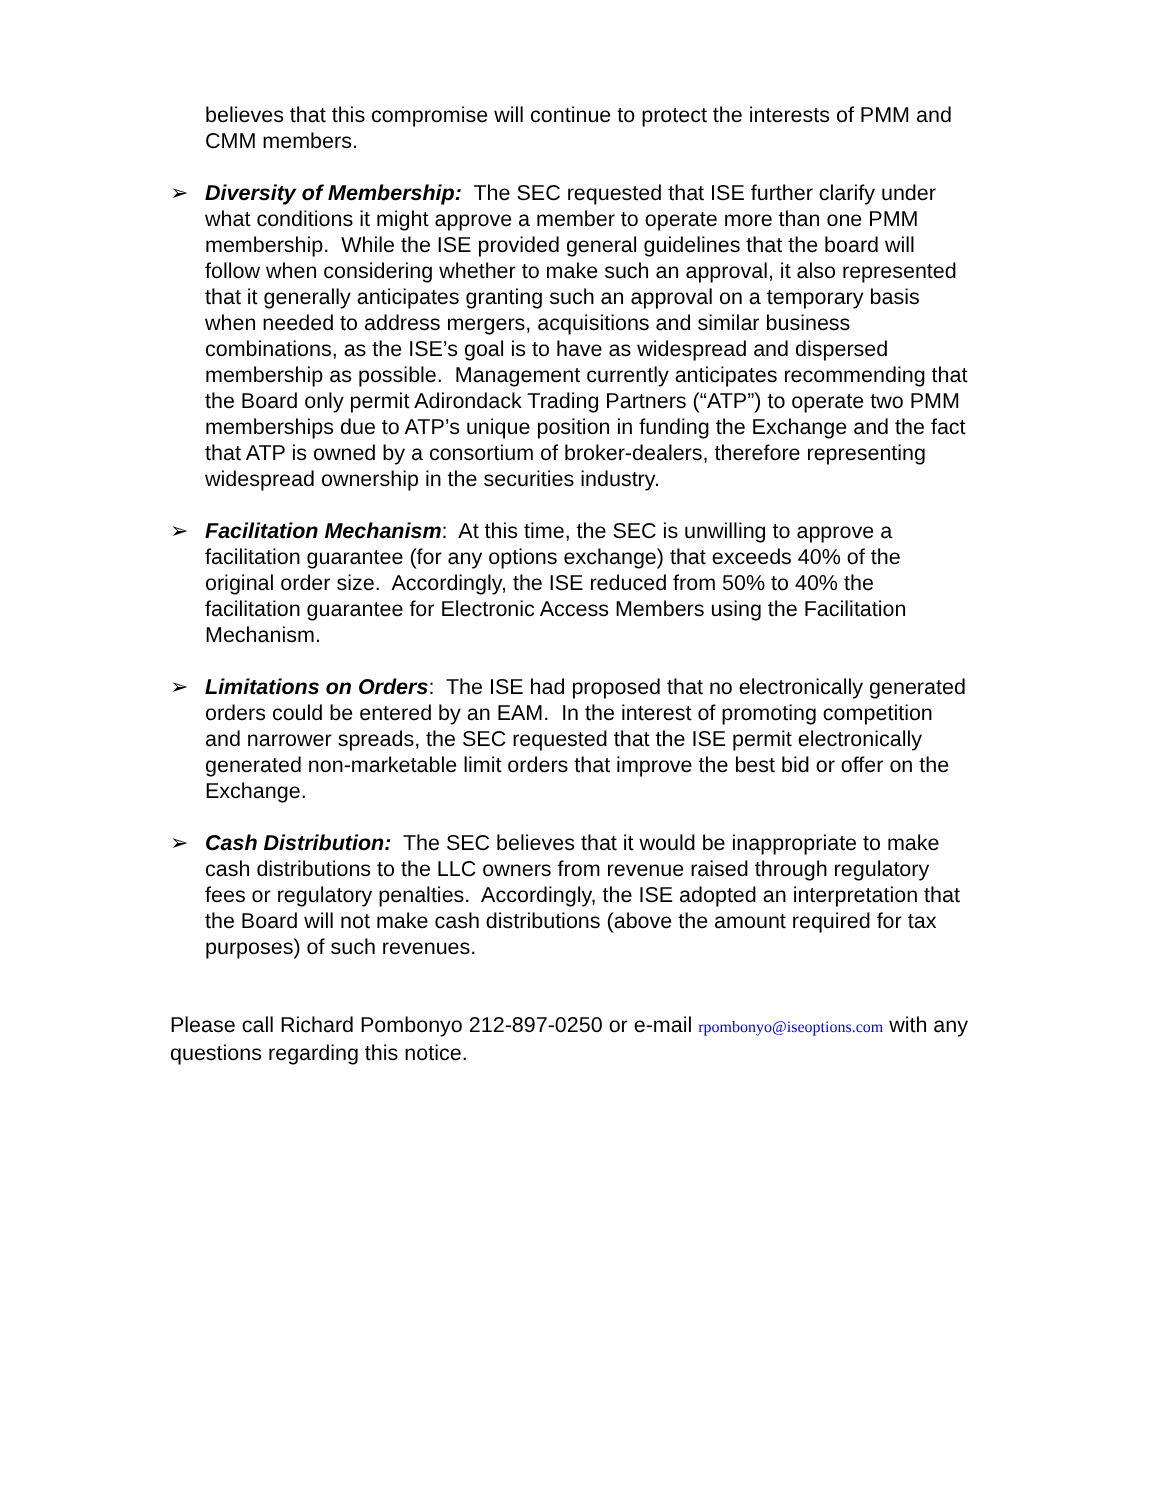believes that this compromise will continue to protect the interests of PMM and CMM members.
➢ Diversity of Membership: The SEC requested that ISE further clarify under what conditions it might approve a member to operate more than one PMM membership. While the ISE provided general guidelines that the board will follow when considering whether to make such an approval, it also represented that it generally anticipates granting such an approval on a temporary basis when needed to address mergers, acquisitions and similar business combinations, as the ISE’s goal is to have as widespread and dispersed membership as possible. Management currently anticipates recommending that the Board only permit Adirondack Trading Partners (“ATP”) to operate two PMM memberships due to ATP’s unique position in funding the Exchange and the fact that ATP is owned by a consortium of broker-dealers, therefore representing widespread ownership in the securities industry.
➢ Facilitation Mechanism: At this time, the SEC is unwilling to approve a facilitation guarantee (for any options exchange) that exceeds 40% of the original order size. Accordingly, the ISE reduced from 50% to 40% the facilitation guarantee for Electronic Access Members using the Facilitation Mechanism.
➢ Limitations on Orders: The ISE had proposed that no electronically generated orders could be entered by an EAM. In the interest of promoting competition and narrower spreads, the SEC requested that the ISE permit electronically generated non-marketable limit orders that improve the best bid or offer on the Exchange.
➢ Cash Distribution: The SEC believes that it would be inappropriate to make cash distributions to the LLC owners from revenue raised through regulatory fees or regulatory penalties. Accordingly, the ISE adopted an interpretation that the Board will not make cash distributions (above the amount required for tax purposes) of such revenues.
Please call Richard Pombonyo 212-897-0250 or e-mail rpombonyo@iseoptions.com with any questions regarding this notice.